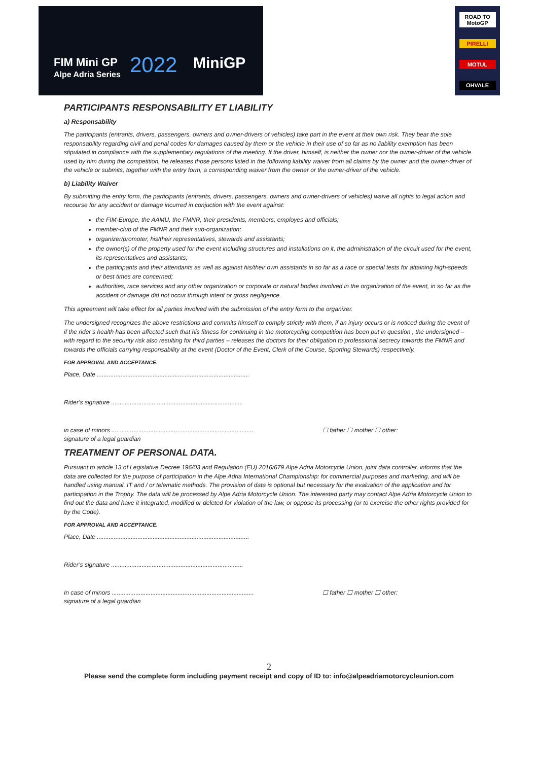FIM Mini GP
Alpe Adria Series
2022 MiniGP
ROAD TO MotoGP
PIRELLI
MOTUL
OHVALE
PARTICIPANTS RESPONSABILITY ET LIABILITY
a) Responsability
The participants (entrants, drivers, passengers, owners and owner-drivers of vehicles) take part in the event at their own risk. They bear the sole responsability regarding civil and penal codes for damages caused by them or the vehicle in their use of so far as no liability exemption has been stipulated in compliance with the supplementary regulations of the meeting. If the driver, himself, is neither the owner nor the owner-driver of the vehicle used by him during the competition, he releases those persons listed in the following liability waiver from all claims by the owner and the owner-driver of the vehicle or submits, together with the entry form, a corresponding waiver from the owner or the owner-driver of the vehicle.
b) Liability Waiver
By submitting the entry form, the participants (entrants, drivers, passengers, owners and owner-drivers of vehicles) waive all rights to legal action and recourse for any accident or damage incurred in conjuction with the event against:
the FIM-Europe, the AAMU, the FMNR, their presidents, members, employes and officials;
member-club of the FMNR and their sub-organization;
organizer/promoter, his/their representatives, stewards and assistants;
the owner(s) of the property used for the event including structures and installations on it, the administration of the circuit used for the event, its representatives and assistants;
the participants and their attendants as well as against his/their own assistants in so far as a race or special tests for attaining high-speeds or best times are concerned;
authorities, race services and any other organization or corporate or natural bodies involved in the organization of the event, in so far as the accident or damage did not occur through intent or gross negligence.
This agreement will take effect for all parties involved with the submission of the entry form to the organizer.
The undersigned recognizes the above restrictions and commits himself to comply strictly with them, if an injury occurs or is noticed during the event of if the rider’s health has been affected such that his fitness for continuing in the motorcycling competition has been put in question , the undersigned – with regard to the security risk also resulting for third parties – releases the doctors for their obligation to professional secrecy towards the FMNR and towards the officials carrying responsability at the event (Doctor of the Event, Clerk of the Course, Sporting Stewards) respectively.
FOR APPROVAL AND ACCEPTANCE.
Place, Date ..........................................................................................
Rider’s signature ..............................................................................
in case of minors ....................................................................................
signature of a legal guardian
☐ father ☐ mother ☐ other:
TREATMENT OF PERSONAL DATA.
Pursuant to article 13 of Legislative Decree 196/03 and Regulation (EU) 2016/679 Alpe Adria Motorcycle Union, joint data controller, informs that the data are collected for the purpose of participation in the Alpe Adria International Championship: for commercial purposes and marketing, and will be handled using manual, IT and / or telematic methods. The provision of data is optional but necessary for the evaluation of the application and for participation in the Trophy. The data will be processed by Alpe Adria Motorcycle Union. The interested party may contact Alpe Adria Motorcycle Union to find out the data and have it integrated, modified or deleted for violation of the law, or oppose its processing (or to exercise the other rights provided for by the Code).
FOR APPROVAL AND ACCEPTANCE.
Place, Date ..........................................................................................
Rider’s signature ..............................................................................
In case of minors ....................................................................................
signature of a legal guardian
☐ father ☐ mother ☐ other:
2
Please send the complete form including payment receipt and copy of ID to: info@alpeadriamotorcycleunion.com